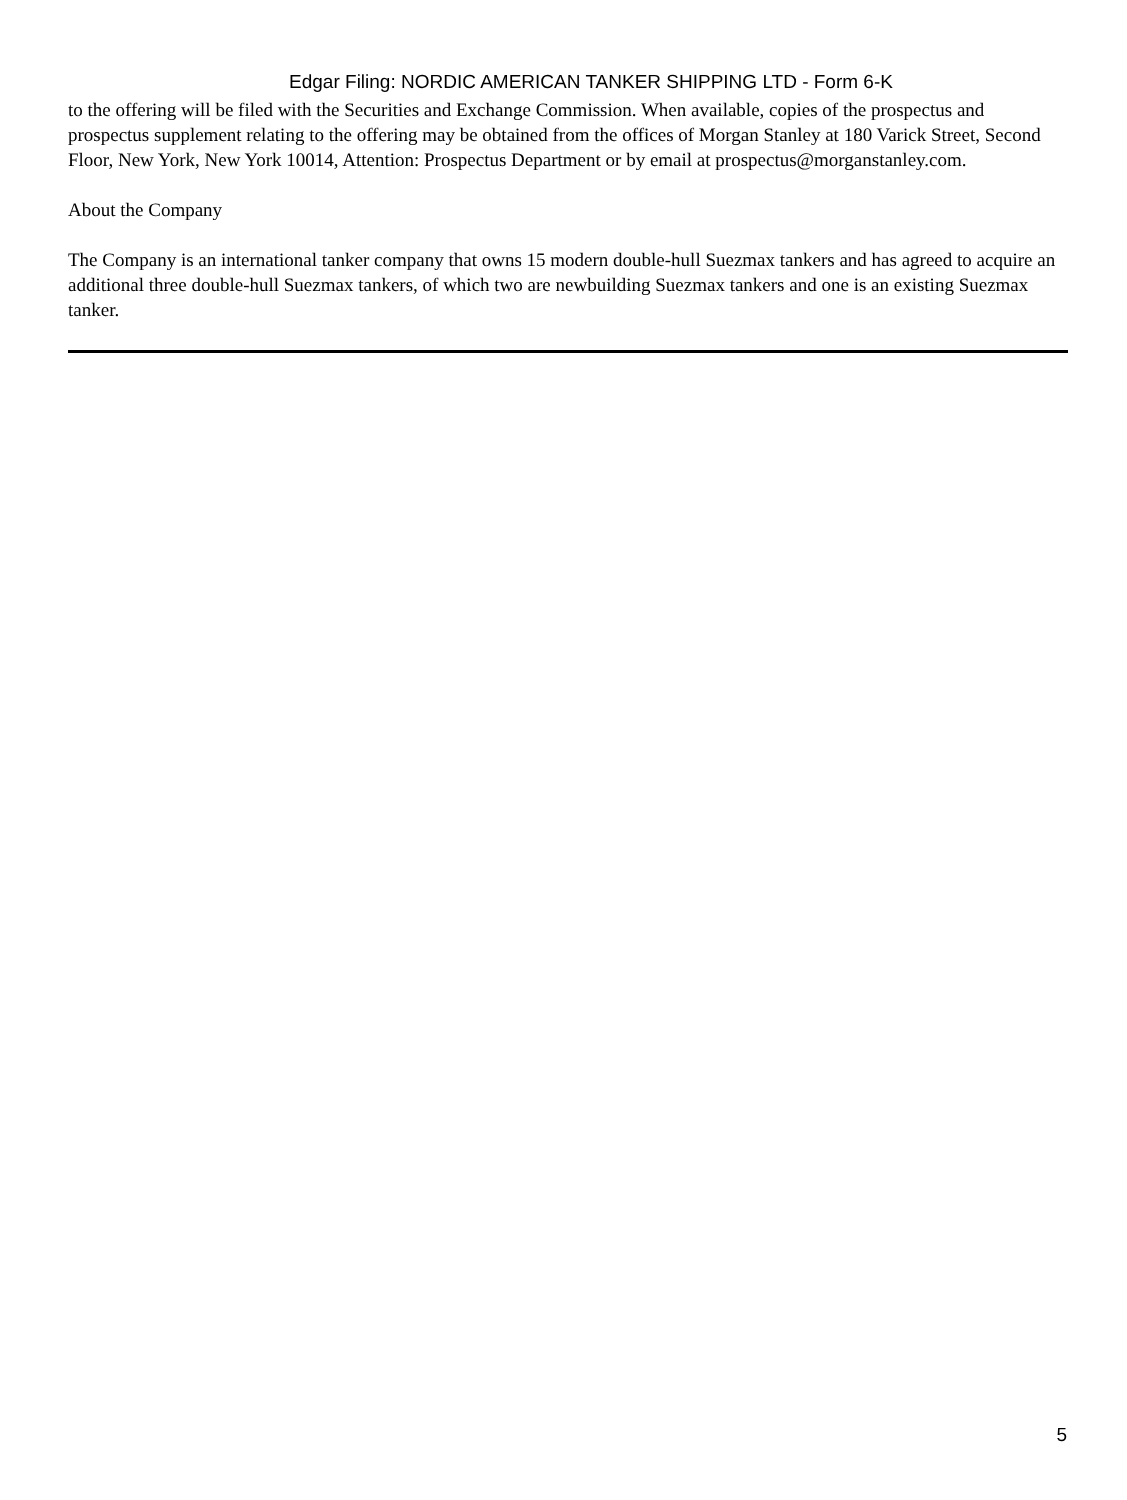Edgar Filing: NORDIC AMERICAN TANKER SHIPPING LTD - Form 6-K
to the offering will be filed with the Securities and Exchange Commission. When available, copies of the prospectus and prospectus supplement relating to the offering may be obtained from the offices of Morgan Stanley at 180 Varick Street, Second Floor, New York, New York 10014, Attention: Prospectus Department or by email at prospectus@morganstanley.com.
About the Company
The Company is an international tanker company that owns 15 modern double-hull Suezmax tankers and has agreed to acquire an additional three double-hull Suezmax tankers, of which two are newbuilding Suezmax tankers and one is an existing Suezmax tanker.
5